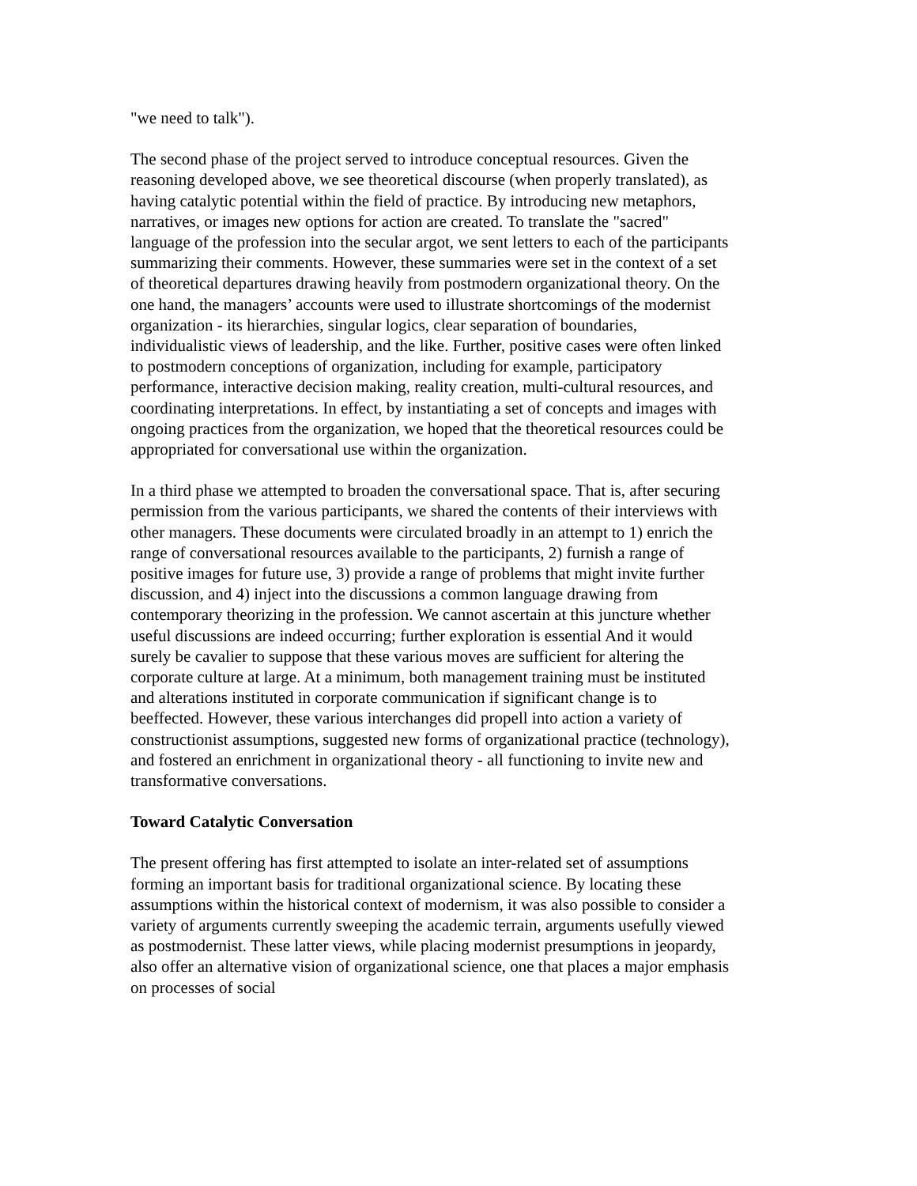"we need to talk").
The second phase of the project served to introduce conceptual resources. Given the reasoning developed above, we see theoretical discourse (when properly translated), as having catalytic potential within the field of practice. By introducing new metaphors, narratives, or images new options for action are created. To translate the "sacred" language of the profession into the secular argot, we sent letters to each of the participants summarizing their comments. However, these summaries were set in the context of a set of theoretical departures drawing heavily from postmodern organizational theory. On the one hand, the managers’ accounts were used to illustrate shortcomings of the modernist organization - its hierarchies, singular logics, clear separation of boundaries, individualistic views of leadership, and the like. Further, positive cases were often linked to postmodern conceptions of organization, including for example, participatory performance, interactive decision making, reality creation, multi-cultural resources, and coordinating interpretations. In effect, by instantiating a set of concepts and images with ongoing practices from the organization, we hoped that the theoretical resources could be appropriated for conversational use within the organization.
In a third phase we attempted to broaden the conversational space. That is, after securing permission from the various participants, we shared the contents of their interviews with other managers. These documents were circulated broadly in an attempt to 1) enrich the range of conversational resources available to the participants, 2) furnish a range of positive images for future use, 3) provide a range of problems that might invite further discussion, and 4) inject into the discussions a common language drawing from contemporary theorizing in the profession. We cannot ascertain at this juncture whether useful discussions are indeed occurring; further exploration is essential And it would surely be cavalier to suppose that these various moves are sufficient for altering the corporate culture at large. At a minimum, both management training must be instituted and alterations instituted in corporate communication if significant change is to beeffected. However, these various interchanges did propell into action a variety of constructionist assumptions, suggested new forms of organizational practice (technology), and fostered an enrichment in organizational theory - all functioning to invite new and transformative conversations.
Toward Catalytic Conversation
The present offering has first attempted to isolate an inter-related set of assumptions forming an important basis for traditional organizational science. By locating these assumptions within the historical context of modernism, it was also possible to consider a variety of arguments currently sweeping the academic terrain, arguments usefully viewed as postmodernist. These latter views, while placing modernist presumptions in jeopardy, also offer an alternative vision of organizational science, one that places a major emphasis on processes of social